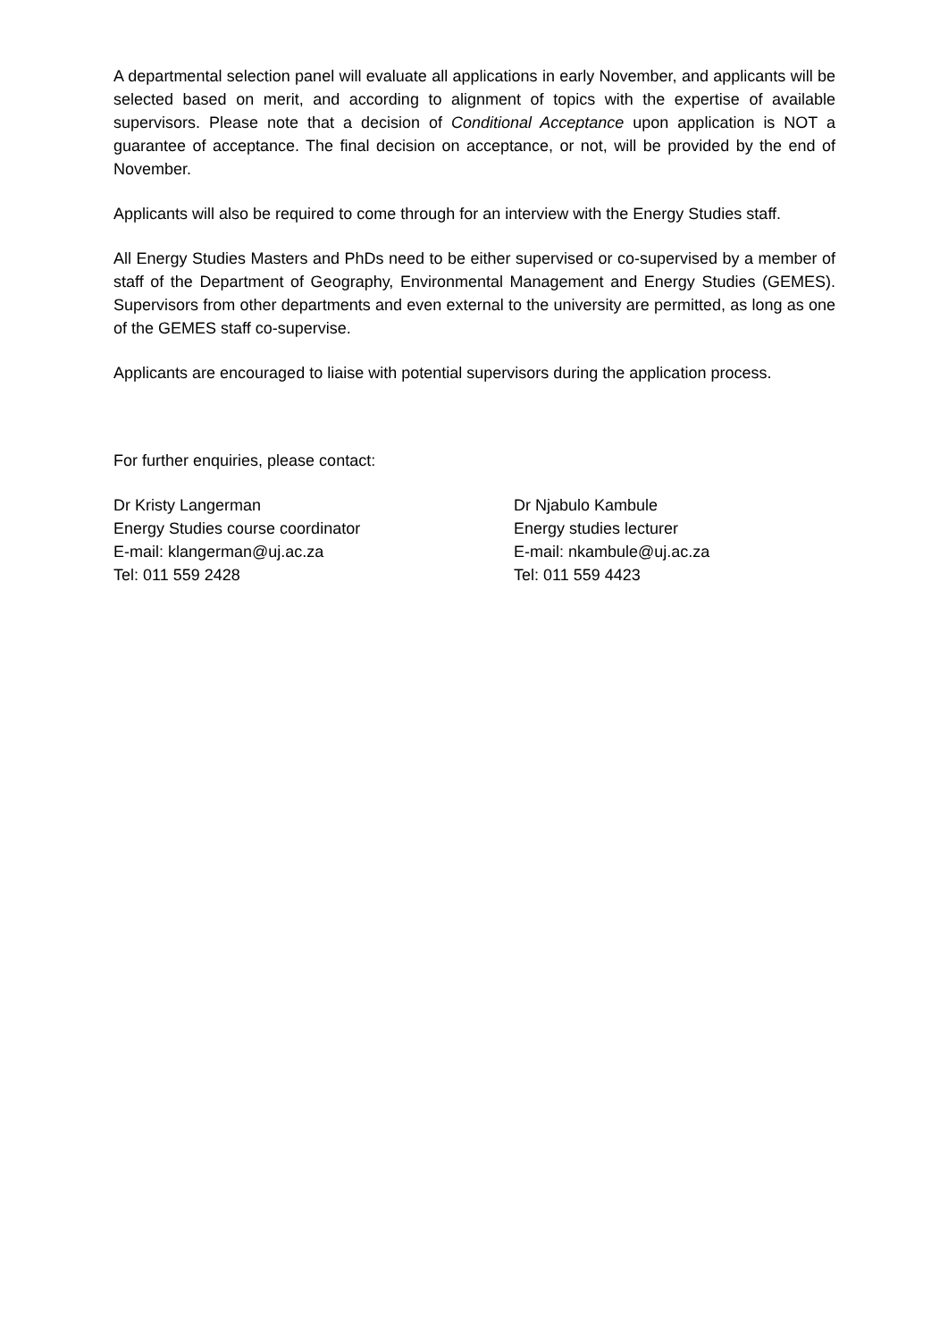A departmental selection panel will evaluate all applications in early November, and applicants will be selected based on merit, and according to alignment of topics with the expertise of available supervisors. Please note that a decision of Conditional Acceptance upon application is NOT a guarantee of acceptance. The final decision on acceptance, or not, will be provided by the end of November.
Applicants will also be required to come through for an interview with the Energy Studies staff.
All Energy Studies Masters and PhDs need to be either supervised or co-supervised by a member of staff of the Department of Geography, Environmental Management and Energy Studies (GEMES). Supervisors from other departments and even external to the university are permitted, as long as one of the GEMES staff co-supervise.
Applicants are encouraged to liaise with potential supervisors during the application process.
For further enquiries, please contact:
Dr Kristy Langerman
Energy Studies course coordinator
E-mail: klangerman@uj.ac.za
Tel: 011 559 2428
Dr Njabulo Kambule
Energy studies lecturer
E-mail: nkambule@uj.ac.za
Tel: 011 559 4423